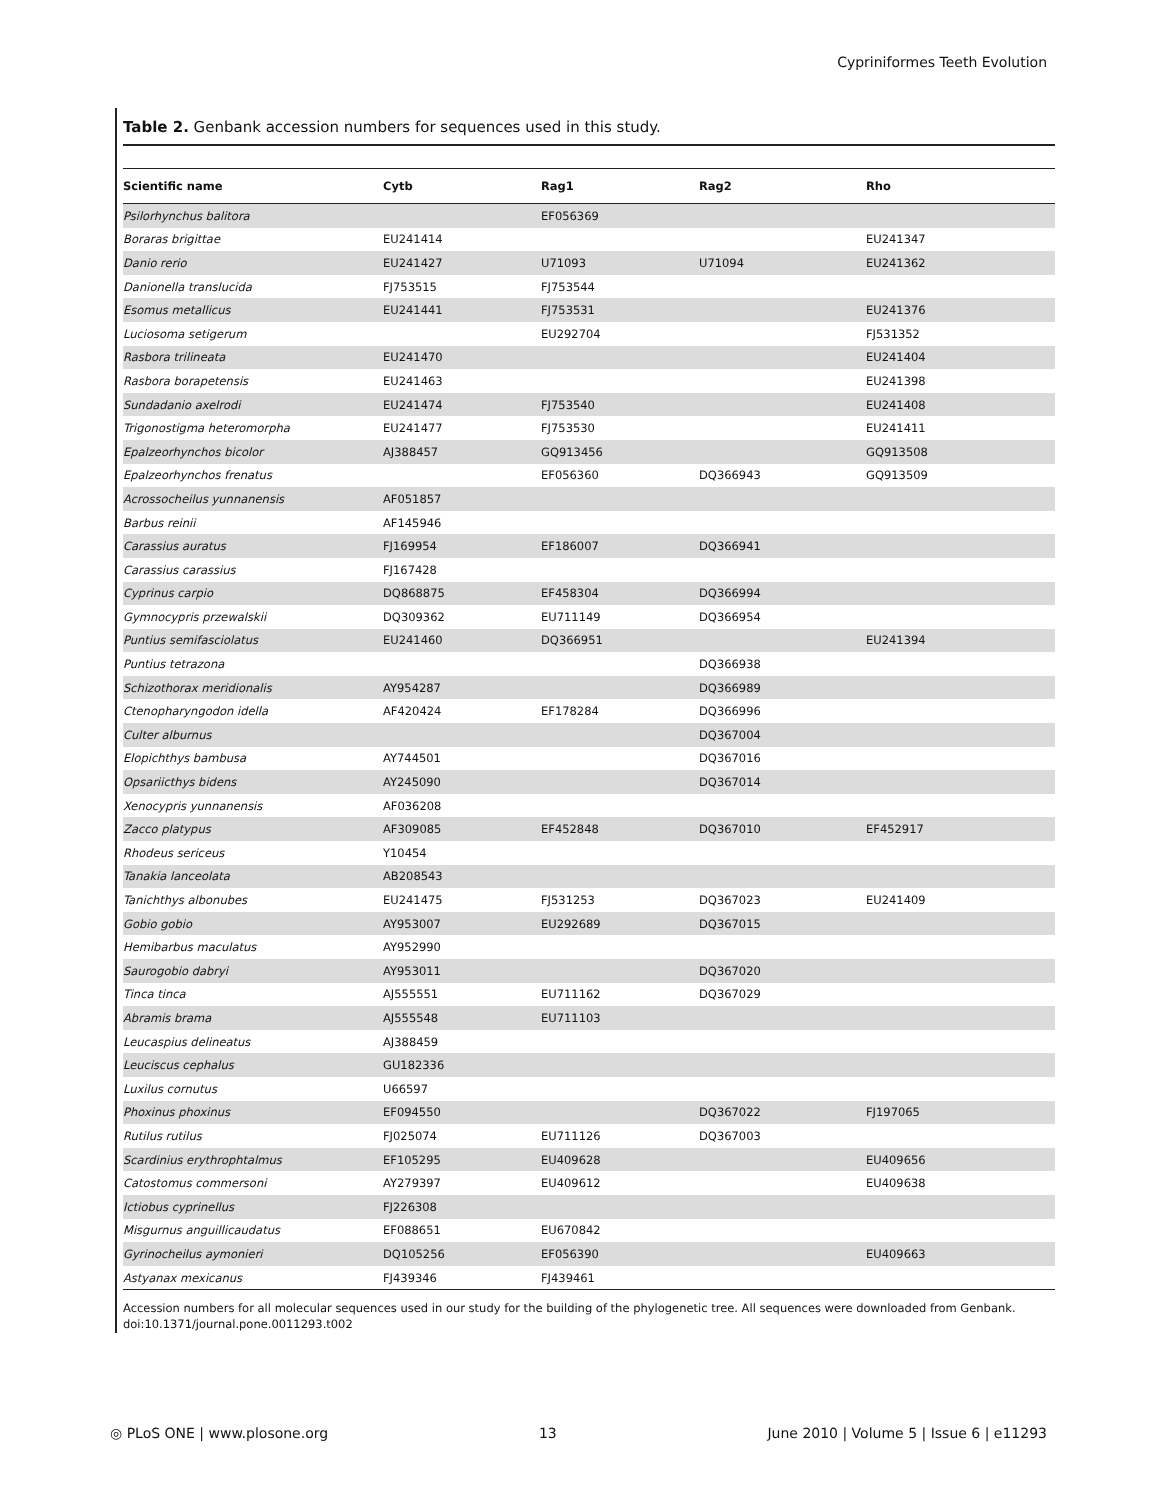Cypriniformes Teeth Evolution
Table 2. Genbank accession numbers for sequences used in this study.
| Scientific name | Cytb | Rag1 | Rag2 | Rho |
| --- | --- | --- | --- | --- |
| Psilorhynchus balitora | | EF056369 | | |
| Boraras brigittae | EU241414 | | | EU241347 |
| Danio rerio | EU241427 | U71093 | U71094 | EU241362 |
| Danionella translucida | FJ753515 | FJ753544 | | |
| Esomus metallicus | EU241441 | FJ753531 | | EU241376 |
| Luciosoma setigerum | | EU292704 | | FJ531352 |
| Rasbora trilineata | EU241470 | | | EU241404 |
| Rasbora borapetensis | EU241463 | | | EU241398 |
| Sundadanio axelrodi | EU241474 | FJ753540 | | EU241408 |
| Trigonostigma heteromorpha | EU241477 | FJ753530 | | EU241411 |
| Epalzeorhynchos bicolor | AJ388457 | GQ913456 | | GQ913508 |
| Epalzeorhynchos frenatus | | EF056360 | DQ366943 | GQ913509 |
| Acrossocheilus yunnanensis | AF051857 | | | |
| Barbus reinii | AF145946 | | | |
| Carassius auratus | FJ169954 | EF186007 | DQ366941 | |
| Carassius carassius | FJ167428 | | | |
| Cyprinus carpio | DQ868875 | EF458304 | DQ366994 | |
| Gymnocypris przewalskii | DQ309362 | EU711149 | DQ366954 | |
| Puntius semifasciolatus | EU241460 | DQ366951 | | EU241394 |
| Puntius tetrazona | | | DQ366938 | |
| Schizothorax meridionalis | AY954287 | | DQ366989 | |
| Ctenopharyngodon idella | AF420424 | EF178284 | DQ366996 | |
| Culter alburnus | | | DQ367004 | |
| Elopichthys bambusa | AY744501 | | DQ367016 | |
| Opsariicthys bidens | AY245090 | | DQ367014 | |
| Xenocypris yunnanensis | AF036208 | | | |
| Zacco platypus | AF309085 | EF452848 | DQ367010 | EF452917 |
| Rhodeus sericeus | Y10454 | | | |
| Tanakia lanceolata | AB208543 | | | |
| Tanichthys albonubes | EU241475 | FJ531253 | DQ367023 | EU241409 |
| Gobio gobio | AY953007 | EU292689 | DQ367015 | |
| Hemibarbus maculatus | AY952990 | | | |
| Saurogobio dabryi | AY953011 | | DQ367020 | |
| Tinca tinca | AJ555551 | EU711162 | DQ367029 | |
| Abramis brama | AJ555548 | EU711103 | | |
| Leucaspius delineatus | AJ388459 | | | |
| Leuciscus cephalus | GU182336 | | | |
| Luxilus cornutus | U66597 | | | |
| Phoxinus phoxinus | EF094550 | | DQ367022 | FJ197065 |
| Rutilus rutilus | FJ025074 | EU711126 | DQ367003 | |
| Scardinius erythrophtalmus | EF105295 | EU409628 | | EU409656 |
| Catostomus commersoni | AY279397 | EU409612 | | EU409638 |
| Ictiobus cyprinellus | FJ226308 | | | |
| Misgurnus anguillicaudatus | EF088651 | EU670842 | | |
| Gyrinocheilus aymonieri | DQ105256 | EF056390 | | EU409663 |
| Astyanax mexicanus | FJ439346 | FJ439461 | | |
Accession numbers for all molecular sequences used in our study for the building of the phylogenetic tree. All sequences were downloaded from Genbank.
doi:10.1371/journal.pone.0011293.t002
◎ PLoS ONE | www.plosone.org 13 June 2010 | Volume 5 | Issue 6 | e11293